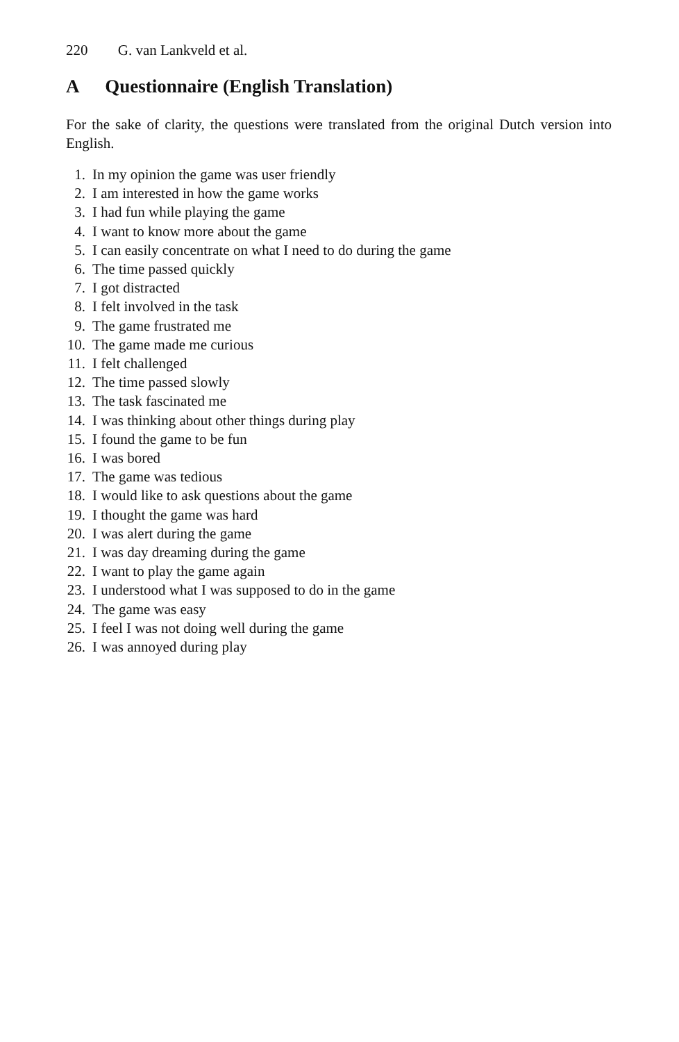220 G. van Lankveld et al.
A Questionnaire (English Translation)
For the sake of clarity, the questions were translated from the original Dutch version into English.
1. In my opinion the game was user friendly
2. I am interested in how the game works
3. I had fun while playing the game
4. I want to know more about the game
5. I can easily concentrate on what I need to do during the game
6. The time passed quickly
7. I got distracted
8. I felt involved in the task
9. The game frustrated me
10. The game made me curious
11. I felt challenged
12. The time passed slowly
13. The task fascinated me
14. I was thinking about other things during play
15. I found the game to be fun
16. I was bored
17. The game was tedious
18. I would like to ask questions about the game
19. I thought the game was hard
20. I was alert during the game
21. I was day dreaming during the game
22. I want to play the game again
23. I understood what I was supposed to do in the game
24. The game was easy
25. I feel I was not doing well during the game
26. I was annoyed during play